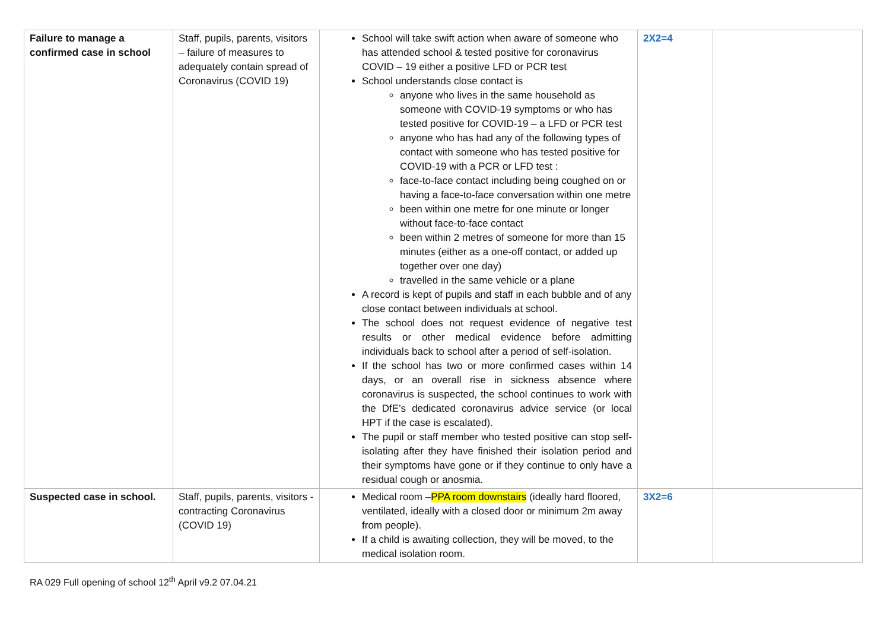| Failure to manage a confirmed case in school | Staff, pupils, parents, visitors – failure of measures to adequately contain spread of Coronavirus (COVID 19) | School will take swift action when aware of someone who has attended school & tested positive for coronavirus COVID – 19 either a positive LFD or PCR test School understands close contact is anyone who lives in the same household as someone with COVID-19 symptoms or who has tested positive for COVID-19 – a LFD or PCR test anyone who has had any of the following types of contact with someone who has tested positive for COVID-19 with a PCR or LFD test : face-to-face contact including being coughed on or having a face-to-face conversation within one metre been within one metre for one minute or longer without face-to-face contact been within 2 metres of someone for more than 15 minutes (either as a one-off contact, or added up together over one day) travelled in the same vehicle or a plane A record is kept of pupils and staff in each bubble and of any close contact between individuals at school. The school does not request evidence of negative test results or other medical evidence before admitting individuals back to school after a period of self-isolation. If the school has two or more confirmed cases within 14 days, or an overall rise in sickness absence where coronavirus is suspected, the school continues to work with the DfE’s dedicated coronavirus advice service (or local HPT if the case is escalated). The pupil or staff member who tested positive can stop self-isolating after they have finished their isolation period and their symptoms have gone or if they continue to only have a residual cough or anosmia. | 2X2=4 | |
| Suspected case in school. | Staff, pupils, parents, visitors - contracting Coronavirus (COVID 19) | Medical room – PPA room downstairs (ideally hard floored, ventilated, ideally with a closed door or minimum 2m away from people). If a child is awaiting collection, they will be moved, to the medical isolation room. | 3X2=6 | |
RA 029 Full opening of school 12<sup>th</sup> April v9.2 07.04.21